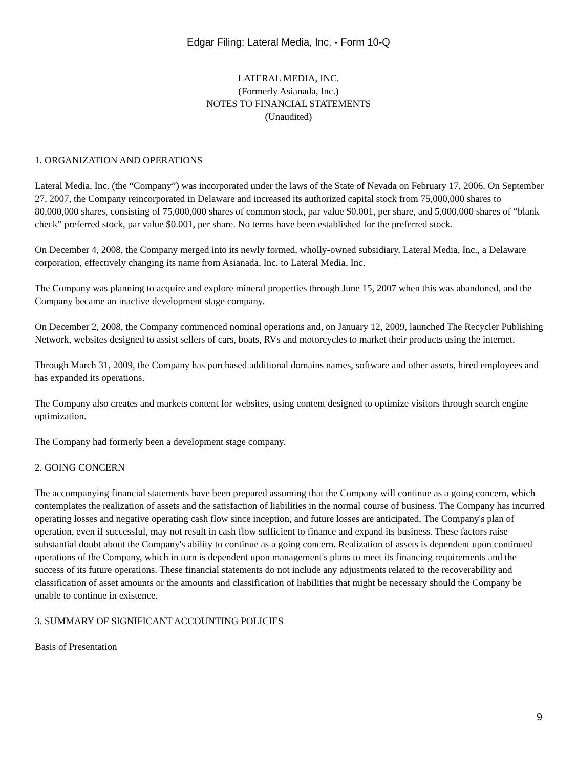Edgar Filing: Lateral Media, Inc. - Form 10-Q
LATERAL MEDIA, INC.
(Formerly Asianada, Inc.)
NOTES TO FINANCIAL STATEMENTS
(Unaudited)
1. ORGANIZATION AND OPERATIONS
Lateral Media, Inc. (the “Company”) was incorporated under the laws of the State of Nevada on February 17, 2006. On September 27, 2007, the Company reincorporated in Delaware and increased its authorized capital stock from 75,000,000 shares to 80,000,000 shares, consisting of 75,000,000 shares of common stock, par value $0.001, per share, and 5,000,000 shares of “blank check” preferred stock, par value $0.001, per share. No terms have been established for the preferred stock.
On December 4, 2008, the Company merged into its newly formed, wholly-owned subsidiary, Lateral Media, Inc., a Delaware corporation, effectively changing its name from Asianada, Inc. to Lateral Media, Inc.
The Company was planning to acquire and explore mineral properties through June 15, 2007 when this was abandoned, and the Company became an inactive development stage company.
On December 2, 2008, the Company commenced nominal operations and, on January 12, 2009, launched The Recycler Publishing Network, websites designed to assist sellers of cars, boats, RVs and motorcycles to market their products using the internet.
Through March 31, 2009, the Company has purchased additional domains names, software and other assets, hired employees and has expanded its operations.
The Company also creates and markets content for websites, using content designed to optimize visitors through search engine optimization.
The Company had formerly been a development stage company.
2. GOING CONCERN
The accompanying financial statements have been prepared assuming that the Company will continue as a going concern, which contemplates the realization of assets and the satisfaction of liabilities in the normal course of business. The Company has incurred operating losses and negative operating cash flow since inception, and future losses are anticipated. The Company's plan of operation, even if successful, may not result in cash flow sufficient to finance and expand its business. These factors raise substantial doubt about the Company's ability to continue as a going concern. Realization of assets is dependent upon continued operations of the Company, which in turn is dependent upon management's plans to meet its financing requirements and the success of its future operations. These financial statements do not include any adjustments related to the recoverability and classification of asset amounts or the amounts and classification of liabilities that might be necessary should the Company be unable to continue in existence.
3. SUMMARY OF SIGNIFICANT ACCOUNTING POLICIES
Basis of Presentation
9